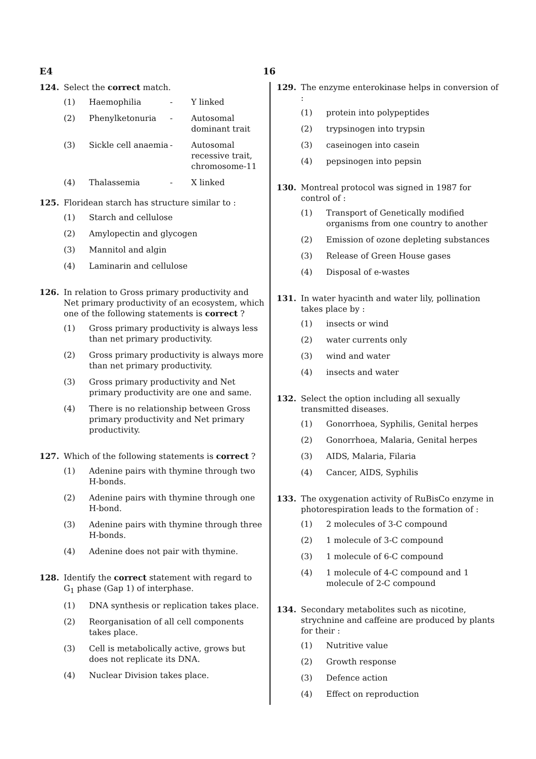E4 16
124. Select the correct match.
| (1) | Haemophilia | - | Y linked |
| (2) | Phenylketonuria | - | Autosomal dominant trait |
| (3) | Sickle cell anaemia | - | Autosomal recessive trait, chromosome-11 |
| (4) | Thalassemia | - | X linked |
125. Floridean starch has structure similar to :
(1) Starch and cellulose
(2) Amylopectin and glycogen
(3) Mannitol and algin
(4) Laminarin and cellulose
126. In relation to Gross primary productivity and Net primary productivity of an ecosystem, which one of the following statements is correct ?
(1) Gross primary productivity is always less than net primary productivity.
(2) Gross primary productivity is always more than net primary productivity.
(3) Gross primary productivity and Net primary productivity are one and same.
(4) There is no relationship between Gross primary productivity and Net primary productivity.
127. Which of the following statements is correct ?
(1) Adenine pairs with thymine through two H-bonds.
(2) Adenine pairs with thymine through one H-bond.
(3) Adenine pairs with thymine through three H-bonds.
(4) Adenine does not pair with thymine.
128. Identify the correct statement with regard to G<sub>1</sub> phase (Gap 1) of interphase.
(1) DNA synthesis or replication takes place.
(2) Reorganisation of all cell components takes place.
(3) Cell is metabolically active, grows but does not replicate its DNA.
(4) Nuclear Division takes place.
129. The enzyme enterokinase helps in conversion of :
(1) protein into polypeptides
(2) trypsinogen into trypsin
(3) caseinogen into casein
(4) pepsinogen into pepsin
130. Montreal protocol was signed in 1987 for control of :
(1) Transport of Genetically modified organisms from one country to another
(2) Emission of ozone depleting substances
(3) Release of Green House gases
(4) Disposal of e-wastes
131. In water hyacinth and water lily, pollination takes place by :
(1) insects or wind
(2) water currents only
(3) wind and water
(4) insects and water
132. Select the option including all sexually transmitted diseases.
(1) Gonorrhoea, Syphilis, Genital herpes
(2) Gonorrhoea, Malaria, Genital herpes
(3) AIDS, Malaria, Filaria
(4) Cancer, AIDS, Syphilis
133. The oxygenation activity of RuBisCo enzyme in photorespiration leads to the formation of :
(1) 2 molecules of 3-C compound
(2) 1 molecule of 3-C compound
(3) 1 molecule of 6-C compound
(4) 1 molecule of 4-C compound and 1 molecule of 2-C compound
134. Secondary metabolites such as nicotine, strychnine and caffeine are produced by plants for their :
(1) Nutritive value
(2) Growth response
(3) Defence action
(4) Effect on reproduction